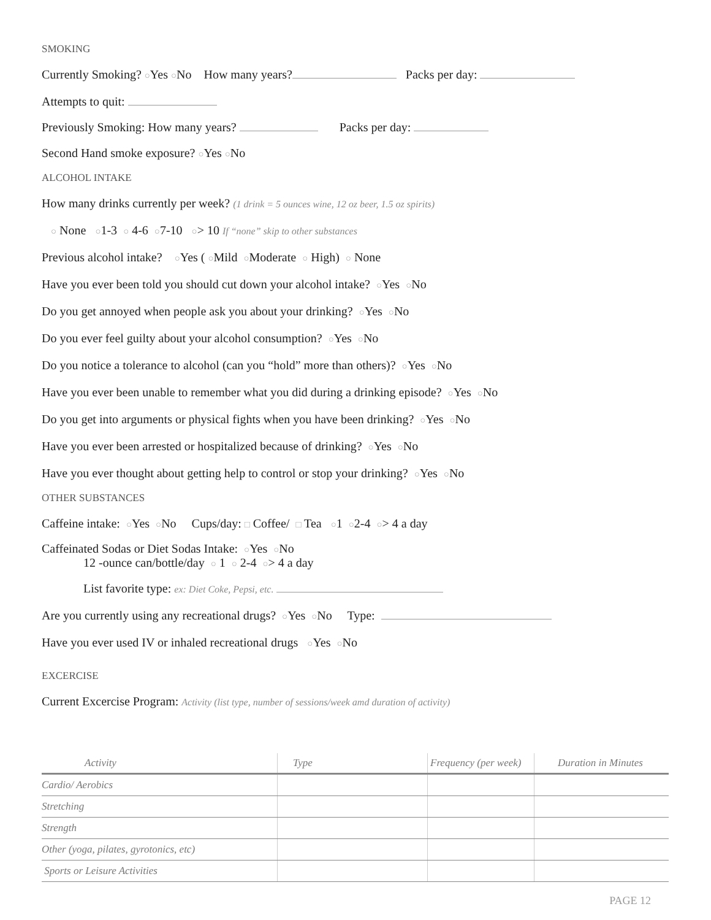SMOKING
Currently Smoking? ○Yes ○No How many years? Packs per day:
Attempts to quit:
Previously Smoking: How many years? Packs per day:
Second Hand smoke exposure? ○Yes ○No
ALCOHOL INTAKE
How many drinks currently per week? (1 drink = 5 ounces wine, 12 oz beer, 1.5 oz spirits)
○ None ○1-3 ○ 4-6 ○7-10 ○> 10 If “none” skip to other substances
Previous alcohol intake? ○Yes ( ○Mild ○Moderate ○ High) ○ None
Have you ever been told you should cut down your alcohol intake? ○Yes ○No
Do you get annoyed when people ask you about your drinking? ○Yes ○No
Do you ever feel guilty about your alcohol consumption? ○Yes ○No
Do you notice a tolerance to alcohol (can you “hold” more than others)? ○Yes ○No
Have you ever been unable to remember what you did during a drinking episode? ○Yes ○No
Do you get into arguments or physical fights when you have been drinking? ○Yes ○No
Have you ever been arrested or hospitalized because of drinking? ○Yes ○No
Have you ever thought about getting help to control or stop your drinking? ○Yes ○No
OTHER SUBSTANCES
Caffeine intake: ○Yes ○No Cups/day: □ Coffee/ □ Tea ○1 ○2-4 ○> 4 a day
Caffeinated Sodas or Diet Sodas Intake: ○Yes ○No
12 -ounce can/bottle/day ○ 1 ○ 2-4 ○> 4 a day
List favorite type: ex: Diet Coke, Pepsi, etc.
Are you currently using any recreational drugs? ○Yes ○No Type:
Have you ever used IV or inhaled recreational drugs ○Yes ○No
EXCERCISE
Current Excercise Program: Activity (list type, number of sessions/week amd duration of activity)
| Activity | Type | Frequency (per week) | Duration in Minutes |
| --- | --- | --- | --- |
| Cardio/ Aerobics | | | |
| Stretching | | | |
| Strength | | | |
| Other (yoga, pilates, gyrotonics, etc) | | | |
| Sports or Leisure Activities | | | |
PAGE 12